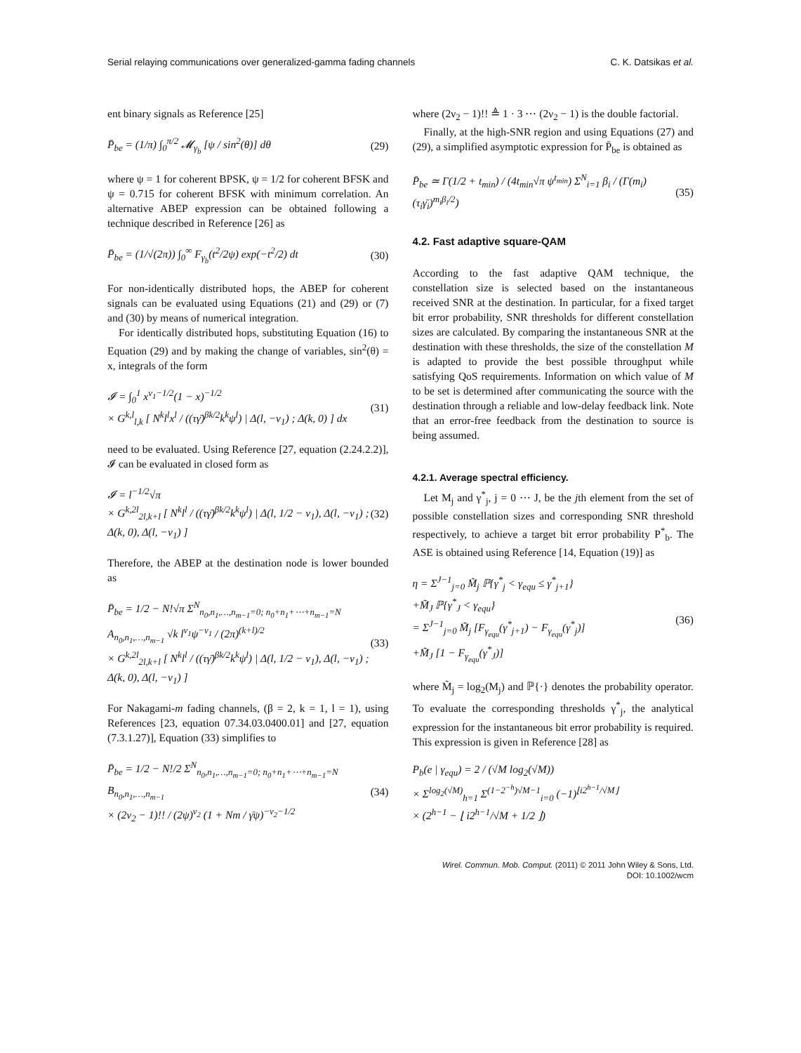Serial relaying communications over generalized-gamma fading channels C. K. Datsikas et al.
ent binary signals as Reference [25]
P̄<sub>be</sub> = (1/π) ∫<sub>0</sub><sup>π/2</sup> 𝓜<sub>γ<sub>b</sub></sub> [ψ / sin<sup>2</sup>(θ)] dθ (29)
where ψ = 1 for coherent BPSK, ψ = 1/2 for coherent BFSK and ψ = 0.715 for coherent BFSK with minimum correlation. An alternative ABEP expression can be obtained following a technique described in Reference [26] as
P̄<sub>be</sub> = (1/√(2π)) ∫<sub>0</sub><sup>∞</sup> F<sub>γ<sub>b</sub></sub>(t<sup>2</sup>/2ψ) exp(−t<sup>2</sup>/2) dt (30)
For non-identically distributed hops, the ABEP for coherent signals can be evaluated using Equations (21) and (29) or (7) and (30) by means of numerical integration.
For identically distributed hops, substituting Equation (16) to Equation (29) and by making the change of variables, sin<sup>2</sup>(θ) = x, integrals of the form
𝓘 = ∫<sub>0</sub><sup>1</sup> x<sup>ν<sub>1</sub>−1/2</sup>(1 − x)<sup>−1/2</sup>
× G<sup>k,l</sup><sub>l,k</sub> [ N<sup>k</sup>l<sup>l</sup>x<sup>l</sup> / ((τγ̄)<sup>βk/2</sup>k<sup>k</sup>ψ<sup>l</sup>) | Δ(l, −ν<sub>1</sub>) ; Δ(k, 0) ] dx (31)
need to be evaluated. Using Reference [27, equation (2.24.2.2)], 𝓘 can be evaluated in closed form as
𝓘 = l<sup>−1/2</sup>√π
× G<sup>k,2l</sup><sub>2l,k+l</sub> [ N<sup>k</sup>l<sup>l</sup> / ((τγ̄)<sup>βk/2</sup>k<sup>k</sup>ψ<sup>l</sup>) | Δ(l, 1/2 − ν<sub>1</sub>), Δ(l, −ν<sub>1</sub>) ; Δ(k, 0), Δ(l, −ν<sub>1</sub>) ] (32)
Therefore, the ABEP at the destination node is lower bounded as
P̄<sub>be</sub> = 1/2 − N!√π Σ<sup>N</sup><sub>n<sub>0</sub>,n<sub>1</sub>,…,n<sub>m−1</sub>=0; n<sub>0</sub>+n<sub>1</sub>+⋯+n<sub>m−1</sub>=N</sub> A<sub>n<sub>0</sub>,n<sub>1</sub>,…,n<sub>m−1</sub></sub> √k l<sup>ν<sub>1</sub></sup>ψ<sup>−ν<sub>1</sub></sup> / (2π)<sup>(k+l)/2</sup>
× G<sup>k,2l</sup><sub>2l,k+l</sub> [ N<sup>k</sup>l<sup>l</sup> / ((τγ̄)<sup>βk/2</sup>k<sup>k</sup>ψ<sup>l</sup>) | Δ(l, 1/2 − ν<sub>1</sub>), Δ(l, −ν<sub>1</sub>) ; Δ(k, 0), Δ(l, −ν<sub>1</sub>) ] (33)
For Nakagami-m fading channels, (β = 2, k = 1, l = 1), using References [23, equation 07.34.03.0400.01] and [27, equation (7.3.1.27)], Equation (33) simplifies to
P̄<sub>be</sub> = 1/2 − N!/2 Σ<sup>N</sup><sub>n<sub>0</sub>,n<sub>1</sub>,…,n<sub>m−1</sub>=0; n<sub>0</sub>+n<sub>1</sub>+⋯+n<sub>m−1</sub>=N</sub> B<sub>n<sub>0</sub>,n<sub>1</sub>,…,n<sub>m−1</sub></sub>
× (2ν<sub>2</sub> − 1)!! / (2ψ)<sup>ν<sub>2</sub></sup> (1 + Nm / γ̄ψ)<sup>−ν<sub>2</sub>−1/2</sup> (34)
where (2ν<sub>2</sub> − 1)!! ≜ 1 · 3 ⋯ (2ν<sub>2</sub> − 1) is the double factorial.
Finally, at the high-SNR region and using Equations (27) and (29), a simplified asymptotic expression for P̄<sub>be</sub> is obtained as
P̄<sub>be</sub> ≃ Γ(1/2 + t<sub>min</sub>) / (4t<sub>min</sub>√π ψ<sup>t<sub>min</sub></sup>) Σ<sup>N</sup><sub>i=1</sub> β<sub>i</sub> / (Γ(m<sub>i</sub>)(τ<sub>i</sub>γ̄<sub>i</sub>)<sup>m<sub>i</sub>β<sub>i</sub>/2</sup>) (35)
4.2. Fast adaptive square-QAM
According to the fast adaptive QAM technique, the constellation size is selected based on the instantaneous received SNR at the destination. In particular, for a fixed target bit error probability, SNR thresholds for different constellation sizes are calculated. By comparing the instantaneous SNR at the destination with these thresholds, the size of the constellation M is adapted to provide the best possible throughput while satisfying QoS requirements. Information on which value of M to be set is determined after communicating the source with the destination through a reliable and low-delay feedback link. Note that an error-free feedback from the destination to source is being assumed.
4.2.1. Average spectral efficiency.
Let M<sub>j</sub> and γ<sup>*</sup><sub>j</sub>, j = 0 ⋯ J, be the jth element from the set of possible constellation sizes and corresponding SNR threshold respectively, to achieve a target bit error probability P<sup>*</sup><sub>b</sub>. The ASE is obtained using Reference [14, Equation (19)] as
η = Σ<sup>J−1</sup><sub>j=0</sub> M̃<sub>j</sub> ℙ{γ<sup>*</sup><sub>j</sub> < γ<sub>equ</sub> ≤ γ<sup>*</sup><sub>j+1</sub>}
+M̃<sub>J</sub> ℙ{γ<sup>*</sup><sub>J</sub> < γ<sub>equ</sub>}
= Σ<sup>J−1</sup><sub>j=0</sub> M̃<sub>j</sub> [F<sub>γ<sub>equ</sub></sub>(γ<sup>*</sup><sub>j+1</sub>) − F<sub>γ<sub>equ</sub></sub>(γ<sup>*</sup><sub>j</sub>)]
+M̃<sub>J</sub> [1 − F<sub>γ<sub>equ</sub></sub>(γ<sup>*</sup><sub>J</sub>)] (36)
where M̃<sub>j</sub> = log<sub>2</sub>(M<sub>j</sub>) and ℙ{·} denotes the probability operator. To evaluate the corresponding thresholds γ<sup>*</sup><sub>j</sub>, the analytical expression for the instantaneous bit error probability is required. This expression is given in Reference [28] as
P<sub>b</sub>(e | γ<sub>equ</sub>) = 2 / (√M log<sub>2</sub>(√M))
× Σ<sup>log<sub>2</sub>(√M)</sup><sub>h=1</sub> Σ<sup>(1−2<sup>−h</sup>)√M−1</sup><sub>i=0</sub> (−1)<sup>⌊i2<sup>h−1</sup>/√M⌋</sup>
× (2<sup>h−1</sup> − ⌊ i2<sup>h−1</sup>/√M + 1/2 ⌋)
Wirel. Commun. Mob. Comput. (2011) © 2011 John Wiley & Sons, Ltd.
DOI: 10.1002/wcm